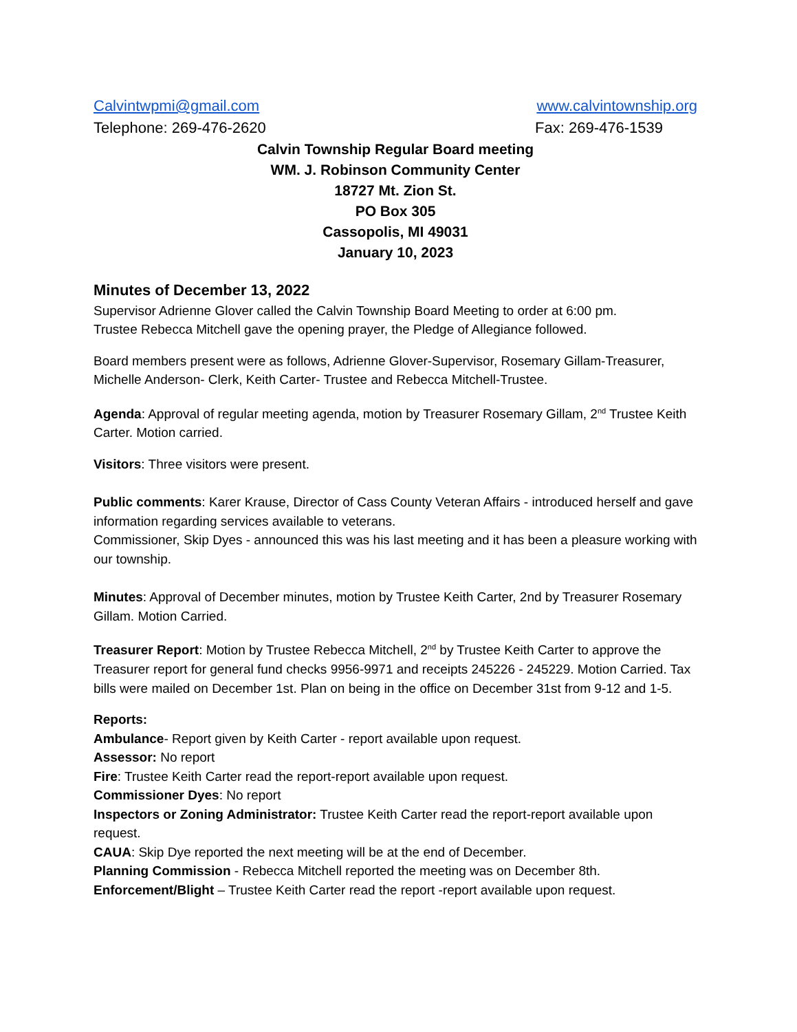Calvintwpmi@gmail.com www.calvintownship.org
Telephone: 269-476-2620 Fax: 269-476-1539
Calvin Township Regular Board meeting
WM. J. Robinson Community Center
18727 Mt. Zion St.
PO Box 305
Cassopolis, MI 49031
January 10, 2023
Minutes of December 13, 2022
Supervisor Adrienne Glover called the Calvin Township Board Meeting to order at 6:00 pm.
Trustee Rebecca Mitchell gave the opening prayer, the Pledge of Allegiance followed.
Board members present were as follows, Adrienne Glover-Supervisor, Rosemary Gillam-Treasurer, Michelle Anderson- Clerk, Keith Carter- Trustee and Rebecca Mitchell-Trustee.
Agenda: Approval of regular meeting agenda, motion by Treasurer Rosemary Gillam, 2<sup>nd</sup> Trustee Keith Carter. Motion carried.
Visitors: Three visitors were present.
Public comments: Karer Krause, Director of Cass County Veteran Affairs - introduced herself and gave information regarding services available to veterans.
Commissioner, Skip Dyes - announced this was his last meeting and it has been a pleasure working with our township.
Minutes: Approval of December minutes, motion by Trustee Keith Carter, 2nd by Treasurer Rosemary Gillam. Motion Carried.
Treasurer Report: Motion by Trustee Rebecca Mitchell, 2<sup>nd</sup> by Trustee Keith Carter to approve the Treasurer report for general fund checks 9956-9971 and receipts 245226 - 245229. Motion Carried. Tax bills were mailed on December 1st. Plan on being in the office on December 31st from 9-12 and 1-5.
Reports:
Ambulance- Report given by Keith Carter - report available upon request.
Assessor: No report
Fire: Trustee Keith Carter read the report-report available upon request.
Commissioner Dyes: No report
Inspectors or Zoning Administrator: Trustee Keith Carter read the report-report available upon request.
CAUA: Skip Dye reported the next meeting will be at the end of December.
Planning Commission - Rebecca Mitchell reported the meeting was on December 8th.
Enforcement/Blight – Trustee Keith Carter read the report -report available upon request.